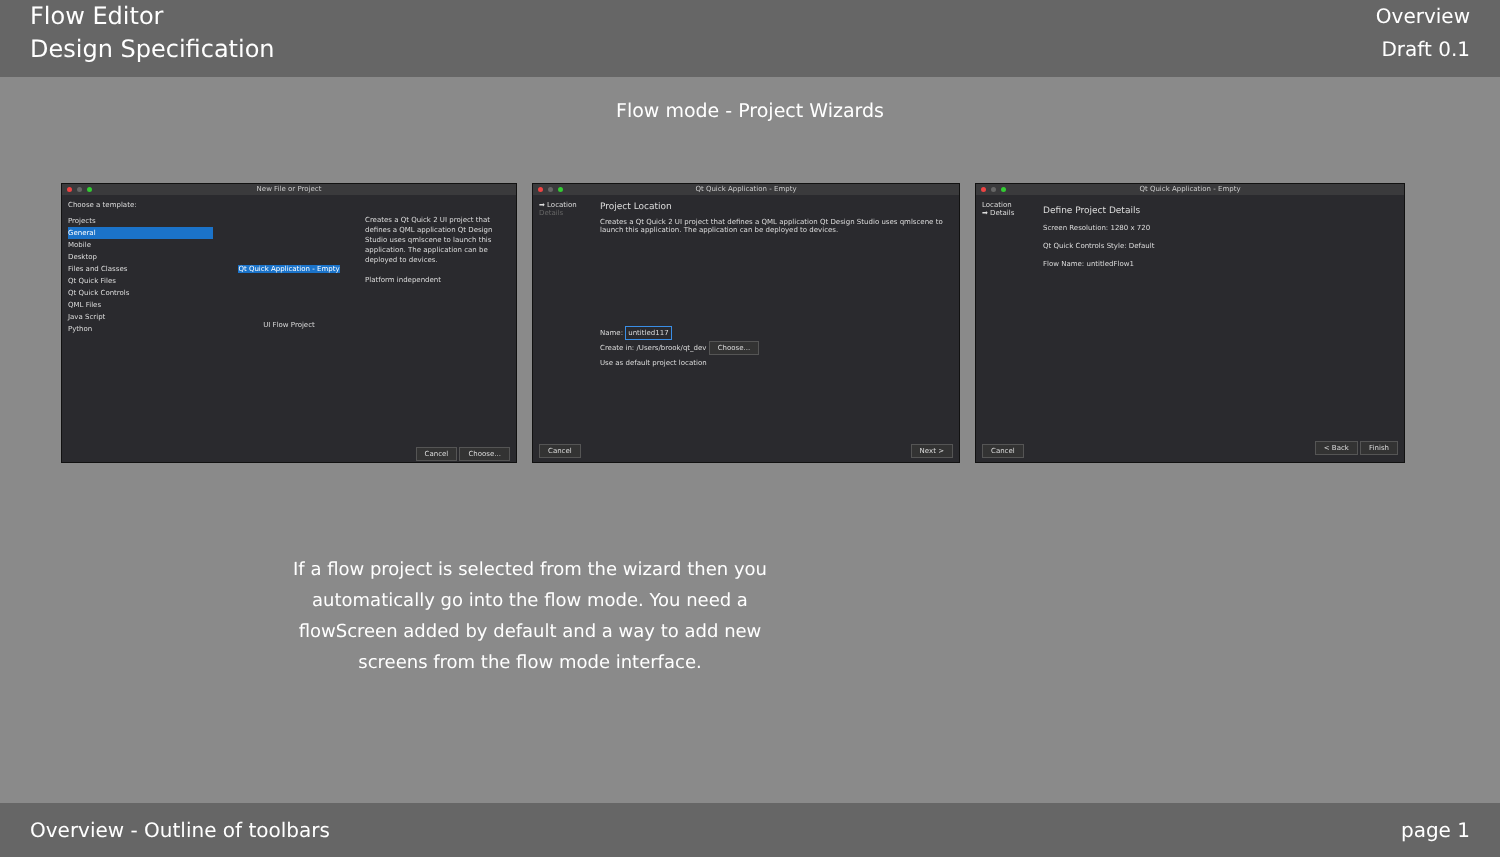Flow Editor
Design Specification
Overview
Draft 0.1
Flow mode - Project Wizards
New File or Project
Choose a template:
Projects
General
Mobile
Desktop
Files and Classes
Qt Quick Files
Qt Quick Controls
QML Files
Java Script
Python
Qt Quick Application - Empty
UI Flow Project
Creates a Qt Quick 2 UI project that defines a QML application Qt Design Studio uses qmlscene to launch this application. The application can be deployed to devices.
Platform independent
Cancel Choose...
Qt Quick Application - Empty
➡ Location
Details
Project Location
Creates a Qt Quick 2 UI project that defines a QML application Qt Design Studio uses qmlscene to launch this application. The application can be deployed to devices.
Name: untitled117
Create in: /Users/brook/qt_dev Choose...
Use as default project location
Cancel Next >
Qt Quick Application - Empty
Location
➡ Details
Define Project Details
Screen Resolution: 1280 x 720
Qt Quick Controls Style: Default
Flow Name: untitledFlow1
Cancel < Back Finish
If a flow project is selected from the wizard then you automatically go into the flow mode. You need a flowScreen added by default and a way to add new screens from the flow mode interface.
Overview - Outline of toolbars page 1